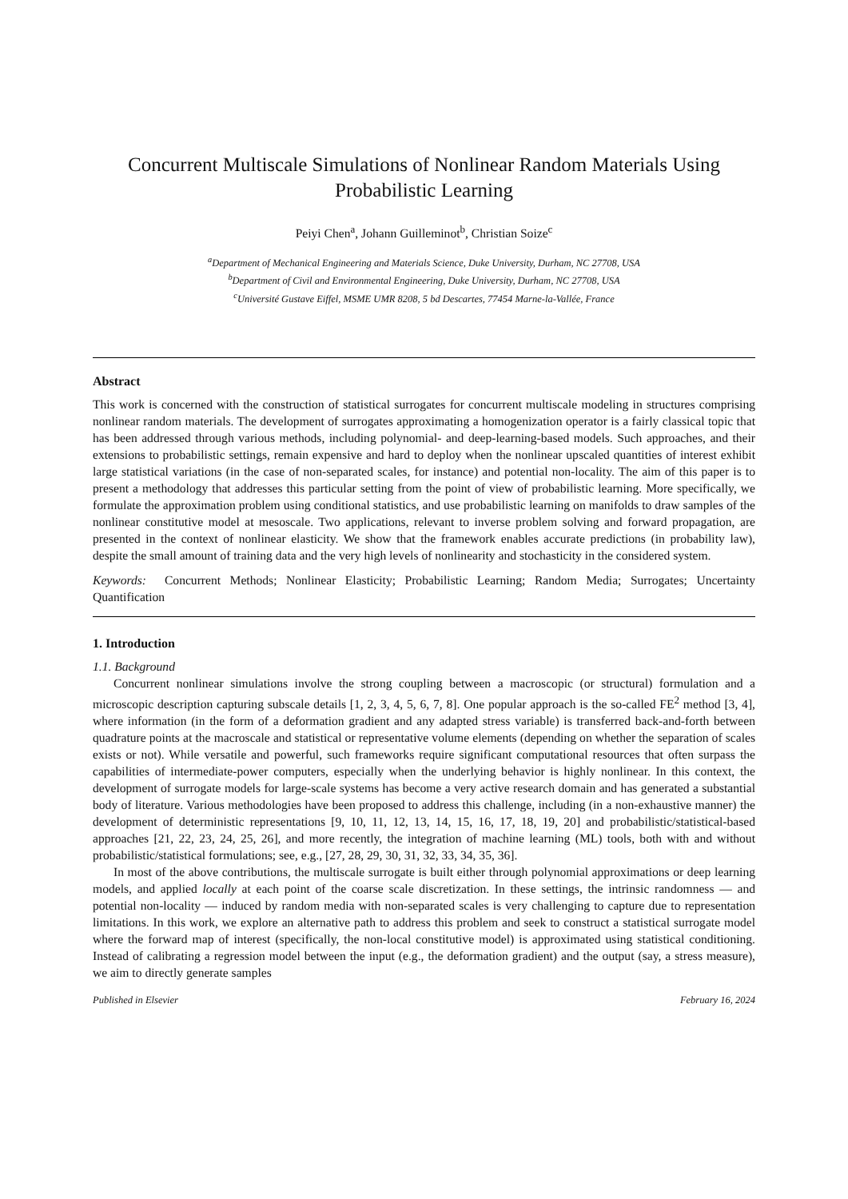Concurrent Multiscale Simulations of Nonlinear Random Materials Using Probabilistic Learning
Peiyi Chen<sup>a</sup>, Johann Guilleminot<sup>b</sup>, Christian Soize<sup>c</sup>
<sup>a</sup> Department of Mechanical Engineering and Materials Science, Duke University, Durham, NC 27708, USA
<sup>b</sup> Department of Civil and Environmental Engineering, Duke University, Durham, NC 27708, USA
<sup>c</sup> Université Gustave Eiffel, MSME UMR 8208, 5 bd Descartes, 77454 Marne-la-Vallée, France
Abstract
This work is concerned with the construction of statistical surrogates for concurrent multiscale modeling in structures comprising nonlinear random materials. The development of surrogates approximating a homogenization operator is a fairly classical topic that has been addressed through various methods, including polynomial- and deep-learning-based models. Such approaches, and their extensions to probabilistic settings, remain expensive and hard to deploy when the nonlinear upscaled quantities of interest exhibit large statistical variations (in the case of non-separated scales, for instance) and potential non-locality. The aim of this paper is to present a methodology that addresses this particular setting from the point of view of probabilistic learning. More specifically, we formulate the approximation problem using conditional statistics, and use probabilistic learning on manifolds to draw samples of the nonlinear constitutive model at mesoscale. Two applications, relevant to inverse problem solving and forward propagation, are presented in the context of nonlinear elasticity. We show that the framework enables accurate predictions (in probability law), despite the small amount of training data and the very high levels of nonlinearity and stochasticity in the considered system.
Keywords: Concurrent Methods; Nonlinear Elasticity; Probabilistic Learning; Random Media; Surrogates; Uncertainty Quantification
1. Introduction
1.1. Background
Concurrent nonlinear simulations involve the strong coupling between a macroscopic (or structural) formulation and a microscopic description capturing subscale details [1, 2, 3, 4, 5, 6, 7, 8]. One popular approach is the so-called FE<sup>2</sup> method [3, 4], where information (in the form of a deformation gradient and any adapted stress variable) is transferred back-and-forth between quadrature points at the macroscale and statistical or representative volume elements (depending on whether the separation of scales exists or not). While versatile and powerful, such frameworks require significant computational resources that often surpass the capabilities of intermediate-power computers, especially when the underlying behavior is highly nonlinear. In this context, the development of surrogate models for large-scale systems has become a very active research domain and has generated a substantial body of literature. Various methodologies have been proposed to address this challenge, including (in a non-exhaustive manner) the development of deterministic representations [9, 10, 11, 12, 13, 14, 15, 16, 17, 18, 19, 20] and probabilistic/statistical-based approaches [21, 22, 23, 24, 25, 26], and more recently, the integration of machine learning (ML) tools, both with and without probabilistic/statistical formulations; see, e.g., [27, 28, 29, 30, 31, 32, 33, 34, 35, 36].
In most of the above contributions, the multiscale surrogate is built either through polynomial approximations or deep learning models, and applied locally at each point of the coarse scale discretization. In these settings, the intrinsic randomness — and potential non-locality — induced by random media with non-separated scales is very challenging to capture due to representation limitations. In this work, we explore an alternative path to address this problem and seek to construct a statistical surrogate model where the forward map of interest (specifically, the non-local constitutive model) is approximated using statistical conditioning. Instead of calibrating a regression model between the input (e.g., the deformation gradient) and the output (say, a stress measure), we aim to directly generate samples
Published in Elsevier February 16, 2024